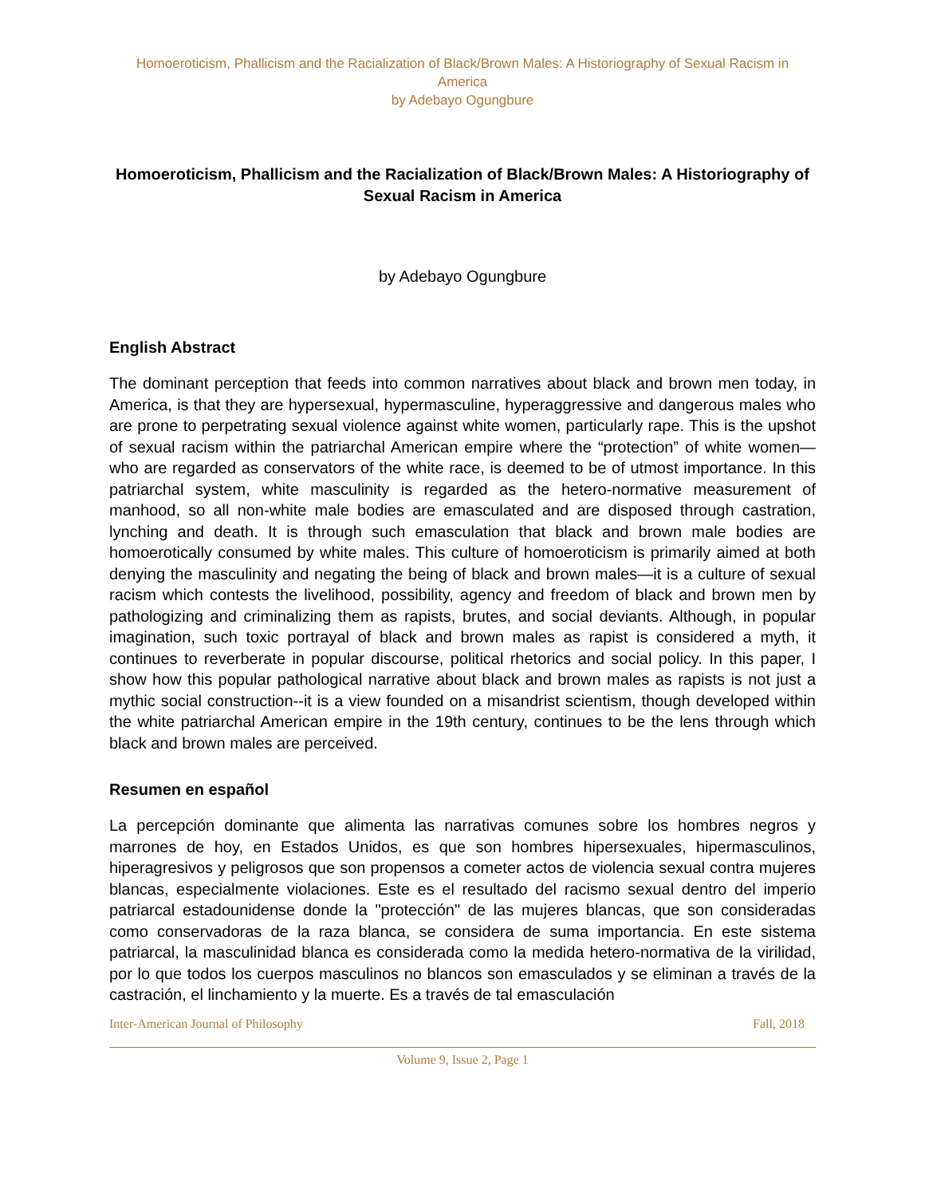Homoeroticism, Phallicism and the Racialization of Black/Brown Males: A Historiography of Sexual Racism in America
by Adebayo Ogungbure
Homoeroticism, Phallicism and the Racialization of Black/Brown Males: A Historiography of Sexual Racism in America
by Adebayo Ogungbure
English Abstract
The dominant perception that feeds into common narratives about black and brown men today, in America, is that they are hypersexual, hypermasculine, hyperaggressive and dangerous males who are prone to perpetrating sexual violence against white women, particularly rape. This is the upshot of sexual racism within the patriarchal American empire where the “protection” of white women—who are regarded as conservators of the white race, is deemed to be of utmost importance. In this patriarchal system, white masculinity is regarded as the hetero-normative measurement of manhood, so all non-white male bodies are emasculated and are disposed through castration, lynching and death. It is through such emasculation that black and brown male bodies are homoerotically consumed by white males. This culture of homoeroticism is primarily aimed at both denying the masculinity and negating the being of black and brown males—it is a culture of sexual racism which contests the livelihood, possibility, agency and freedom of black and brown men by pathologizing and criminalizing them as rapists, brutes, and social deviants. Although, in popular imagination, such toxic portrayal of black and brown males as rapist is considered a myth, it continues to reverberate in popular discourse, political rhetorics and social policy. In this paper, I show how this popular pathological narrative about black and brown males as rapists is not just a mythic social construction--it is a view founded on a misandrist scientism, though developed within the white patriarchal American empire in the 19th century, continues to be the lens through which black and brown males are perceived.
Resumen en español
La percepción dominante que alimenta las narrativas comunes sobre los hombres negros y marrones de hoy, en Estados Unidos, es que son hombres hipersexuales, hipermasculinos, hiperagresivos y peligrosos que son propensos a cometer actos de violencia sexual contra mujeres blancas, especialmente violaciones. Este es el resultado del racismo sexual dentro del imperio patriarcal estadounidense donde la "protección" de las mujeres blancas, que son consideradas como conservadoras de la raza blanca, se considera de suma importancia. En este sistema patriarcal, la masculinidad blanca es considerada como la medida hetero-normativa de la virilidad, por lo que todos los cuerpos masculinos no blancos son emasculados y se eliminan a través de la castración, el linchamiento y la muerte. Es a través de tal emasculación
Inter-American Journal of Philosophy Fall, 2018
Volume 9, Issue 2, Page 1